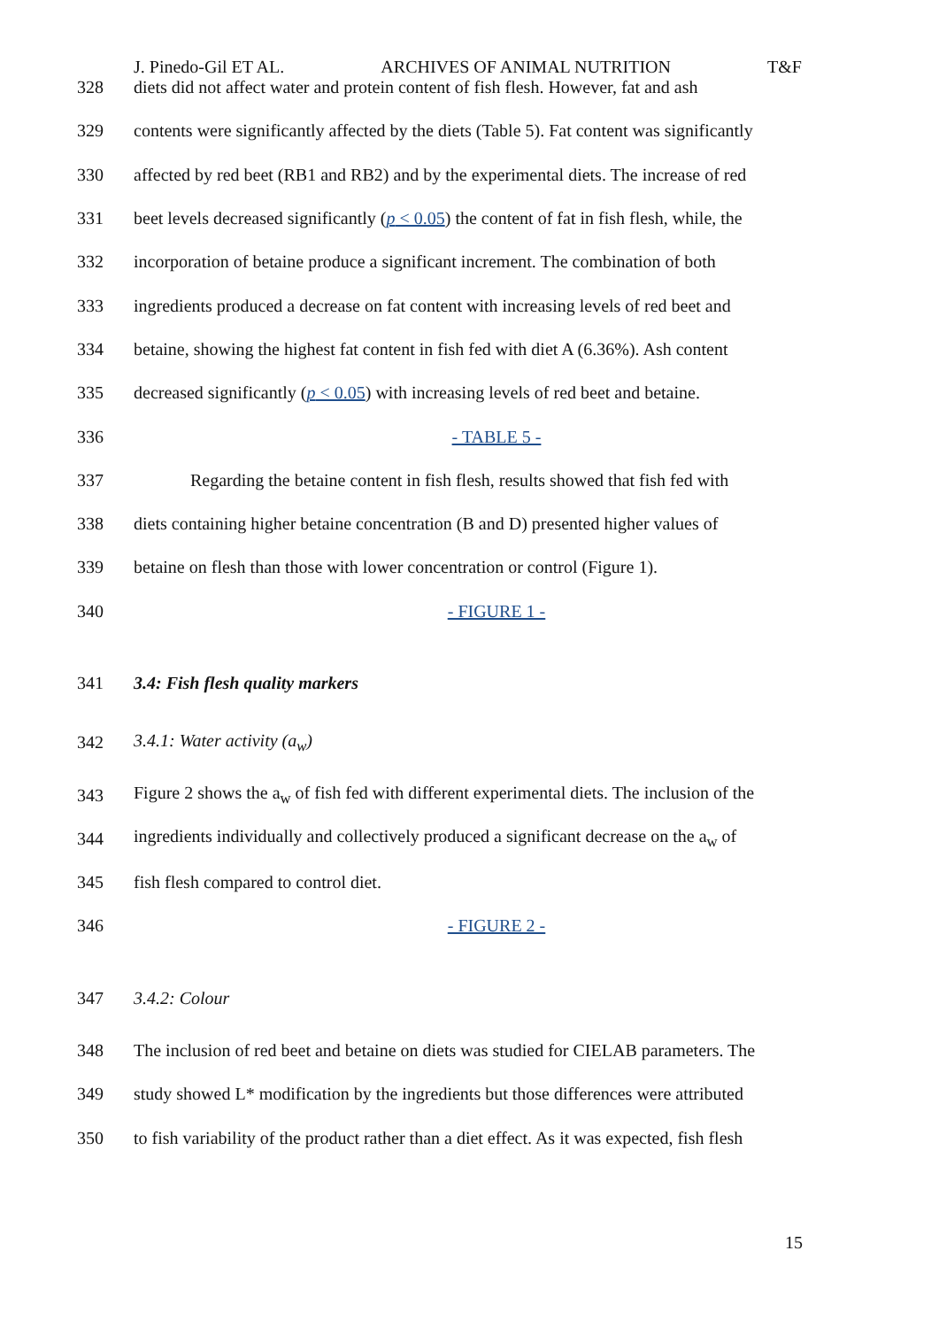J. Pinedo-Gil ET AL. ARCHIVES OF ANIMAL NUTRITION T&F
328 diets did not affect water and protein content of fish flesh. However, fat and ash
329 contents were significantly affected by the diets (Table 5). Fat content was significantly
330 affected by red beet (RB1 and RB2) and by the experimental diets. The increase of red
331 beet levels decreased significantly (p < 0.05) the content of fat in fish flesh, while, the
332 incorporation of betaine produce a significant increment. The combination of both
333 ingredients produced a decrease on fat content with increasing levels of red beet and
334 betaine, showing the highest fat content in fish fed with diet A (6.36%). Ash content
335 decreased significantly (p < 0.05) with increasing levels of red beet and betaine.
336 - TABLE 5 -
337 Regarding the betaine content in fish flesh, results showed that fish fed with
338 diets containing higher betaine concentration (B and D) presented higher values of
339 betaine on flesh than those with lower concentration or control (Figure 1).
340 - FIGURE 1 -
341 3.4: Fish flesh quality markers
342 3.4.1: Water activity (a<sub>w</sub>)
343 Figure 2 shows the a<sub>w</sub> of fish fed with different experimental diets. The inclusion of the
344 ingredients individually and collectively produced a significant decrease on the a<sub>w</sub> of
345 fish flesh compared to control diet.
346 - FIGURE 2 -
347 3.4.2: Colour
348 The inclusion of red beet and betaine on diets was studied for CIELAB parameters. The
349 study showed L* modification by the ingredients but those differences were attributed
350 to fish variability of the product rather than a diet effect. As it was expected, fish flesh
15